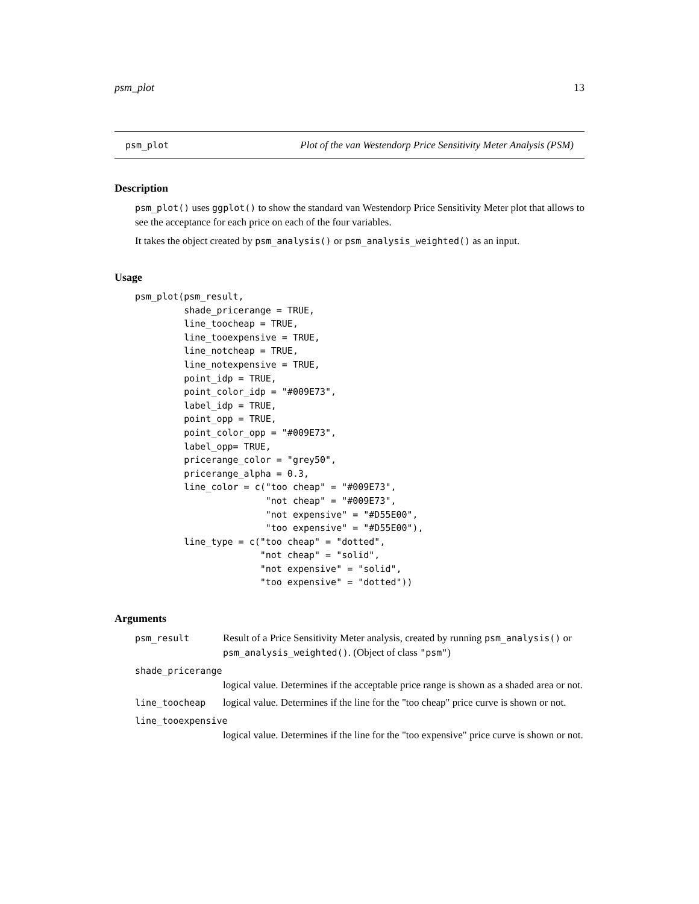psm_plot 13
psm_plot Plot of the van Westendorp Price Sensitivity Meter Analysis (PSM)
Description
psm_plot() uses ggplot() to show the standard van Westendorp Price Sensitivity Meter plot that allows to see the acceptance for each price on each of the four variables.
It takes the object created by psm_analysis() or psm_analysis_weighted() as an input.
Usage
psm_plot(psm_result,
         shade_pricerange = TRUE,
         line_toocheap = TRUE,
         line_tooexpensive = TRUE,
         line_notcheap = TRUE,
         line_notexpensive = TRUE,
         point_idp = TRUE,
         point_color_idp = "#009E73",
         label_idp = TRUE,
         point_opp = TRUE,
         point_color_opp = "#009E73",
         label_opp= TRUE,
         pricerange_color = "grey50",
         pricerange_alpha = 0.3,
         line_color = c("too cheap" = "#009E73",
                        "not cheap" = "#009E73",
                        "not expensive" = "#D55E00",
                        "too expensive" = "#D55E00"),
         line_type = c("too cheap" = "dotted",
                       "not cheap" = "solid",
                       "not expensive" = "solid",
                       "too expensive" = "dotted"))
Arguments
| psm_result | Result of a Price Sensitivity Meter analysis, created by running psm_analysis() or psm_analysis_weighted() . (Object of class "psm" ) |
| shade_pricerange | |
| | logical value. Determines if the acceptable price range is shown as a shaded area or not. |
| line_toocheap | logical value. Determines if the line for the "too cheap" price curve is shown or not. |
| line_tooexpensive | |
| | logical value. Determines if the line for the "too expensive" price curve is shown or not. |